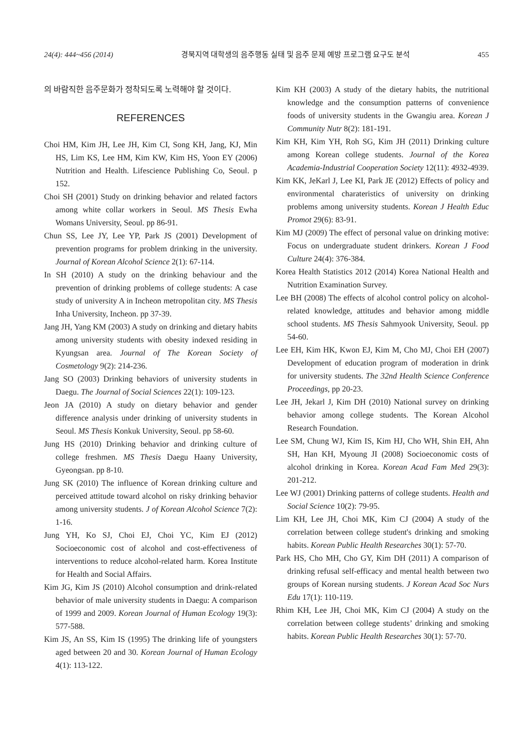24(4): 444~456 (2014) 경북지역 대학생의 음주행동 실태 및 음주 문제 예방 프로그램 요구도 분석 455
의 바람직한 음주문화가 정착되도록 노력해야 할 것이다.
REFERENCES
Choi HM, Kim JH, Lee JH, Kim CI, Song KH, Jang, KJ, Min HS, Lim KS, Lee HM, Kim KW, Kim HS, Yoon EY (2006) Nutrition and Health. Lifescience Publishing Co, Seoul. p 152.
Choi SH (2001) Study on drinking behavior and related factors among white collar workers in Seoul. MS Thesis Ewha Womans University, Seoul. pp 86-91.
Chun SS, Lee JY, Lee YP, Park JS (2001) Development of prevention programs for problem drinking in the university. Journal of Korean Alcohol Science 2(1): 67-114.
In SH (2010) A study on the drinking behaviour and the prevention of drinking problems of college students: A case study of university A in Incheon metropolitan city. MS Thesis Inha University, Incheon. pp 37-39.
Jang JH, Yang KM (2003) A study on drinking and dietary habits among university students with obesity indexed residing in Kyungsan area. Journal of The Korean Society of Cosmetology 9(2): 214-236.
Jang SO (2003) Drinking behaviors of university students in Daegu. The Journal of Social Sciences 22(1): 109-123.
Jeon JA (2010) A study on dietary behavior and gender difference analysis under drinking of university students in Seoul. MS Thesis Konkuk University, Seoul. pp 58-60.
Jung HS (2010) Drinking behavior and drinking culture of college freshmen. MS Thesis Daegu Haany University, Gyeongsan. pp 8-10.
Jung SK (2010) The influence of Korean drinking culture and perceived attitude toward alcohol on risky drinking behavior among university students. J of Korean Alcohol Science 7(2): 1-16.
Jung YH, Ko SJ, Choi EJ, Choi YC, Kim EJ (2012) Socioeconomic cost of alcohol and cost-effectiveness of interventions to reduce alcohol-related harm. Korea Institute for Health and Social Affairs.
Kim JG, Kim JS (2010) Alcohol consumption and drink-related behavior of male university students in Daegu: A comparison of 1999 and 2009. Korean Journal of Human Ecology 19(3): 577-588.
Kim JS, An SS, Kim IS (1995) The drinking life of youngsters aged between 20 and 30. Korean Journal of Human Ecology 4(1): 113-122.
Kim KH (2003) A study of the dietary habits, the nutritional knowledge and the consumption patterns of convenience foods of university students in the Gwangiu area. Korean J Community Nutr 8(2): 181-191.
Kim KH, Kim YH, Roh SG, Kim JH (2011) Drinking culture among Korean college students. Journal of the Korea Academia-Industrial Cooperation Society 12(11): 4932-4939.
Kim KK, JeKarl J, Lee KI, Park JE (2012) Effects of policy and environmental charateristics of university on drinking problems among university students. Korean J Health Educ Promot 29(6): 83-91.
Kim MJ (2009) The effect of personal value on drinking motive: Focus on undergraduate student drinkers. Korean J Food Culture 24(4): 376-384.
Korea Health Statistics 2012 (2014) Korea National Health and Nutrition Examination Survey.
Lee BH (2008) The effects of alcohol control policy on alcohol-related knowledge, attitudes and behavior among middle school students. MS Thesis Sahmyook University, Seoul. pp 54-60.
Lee EH, Kim HK, Kwon EJ, Kim M, Cho MJ, Choi EH (2007) Development of education program of moderation in drink for university students. The 32nd Health Science Conference Proceedings, pp 20-23.
Lee JH, Jekarl J, Kim DH (2010) National survey on drinking behavior among college students. The Korean Alcohol Research Foundation.
Lee SM, Chung WJ, Kim IS, Kim HJ, Cho WH, Shin EH, Ahn SH, Han KH, Myoung JI (2008) Socioeconomic costs of alcohol drinking in Korea. Korean Acad Fam Med 29(3): 201-212.
Lee WJ (2001) Drinking patterns of college students. Health and Social Science 10(2): 79-95.
Lim KH, Lee JH, Choi MK, Kim CJ (2004) A study of the correlation between college student's drinking and smoking habits. Korean Public Health Researches 30(1): 57-70.
Park HS, Cho MH, Cho GY, Kim DH (2011) A comparison of drinking refusal self-efficacy and mental health between two groups of Korean nursing students. J Korean Acad Soc Nurs Edu 17(1): 110-119.
Rhim KH, Lee JH, Choi MK, Kim CJ (2004) A study on the correlation between college students’ drinking and smoking habits. Korean Public Health Researches 30(1): 57-70.